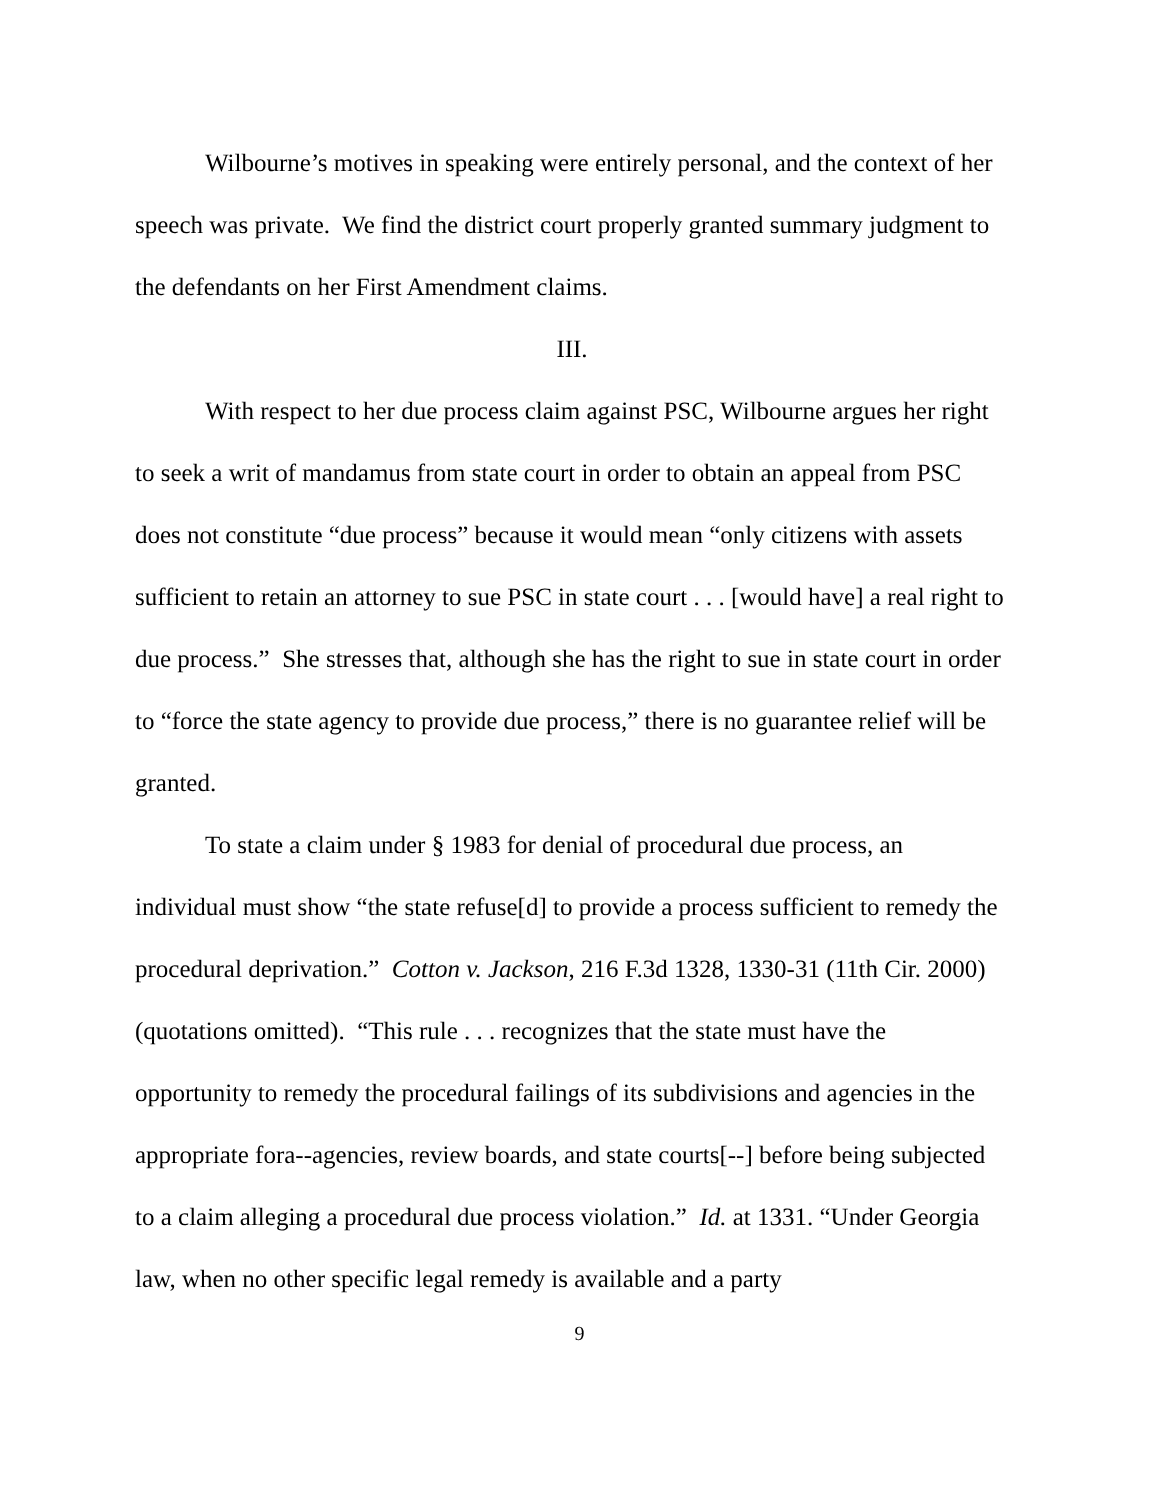Wilbourne’s motives in speaking were entirely personal, and the context of her speech was private. We find the district court properly granted summary judgment to the defendants on her First Amendment claims.
III.
With respect to her due process claim against PSC, Wilbourne argues her right to seek a writ of mandamus from state court in order to obtain an appeal from PSC does not constitute “due process” because it would mean “only citizens with assets sufficient to retain an attorney to sue PSC in state court . . . [would have] a real right to due process.” She stresses that, although she has the right to sue in state court in order to “force the state agency to provide due process,” there is no guarantee relief will be granted.
To state a claim under § 1983 for denial of procedural due process, an individual must show “the state refuse[d] to provide a process sufficient to remedy the procedural deprivation.” Cotton v. Jackson, 216 F.3d 1328, 1330-31 (11th Cir. 2000) (quotations omitted). “This rule . . . recognizes that the state must have the opportunity to remedy the procedural failings of its subdivisions and agencies in the appropriate fora--agencies, review boards, and state courts[--] before being subjected to a claim alleging a procedural due process violation.” Id. at 1331. “Under Georgia law, when no other specific legal remedy is available and a party
9